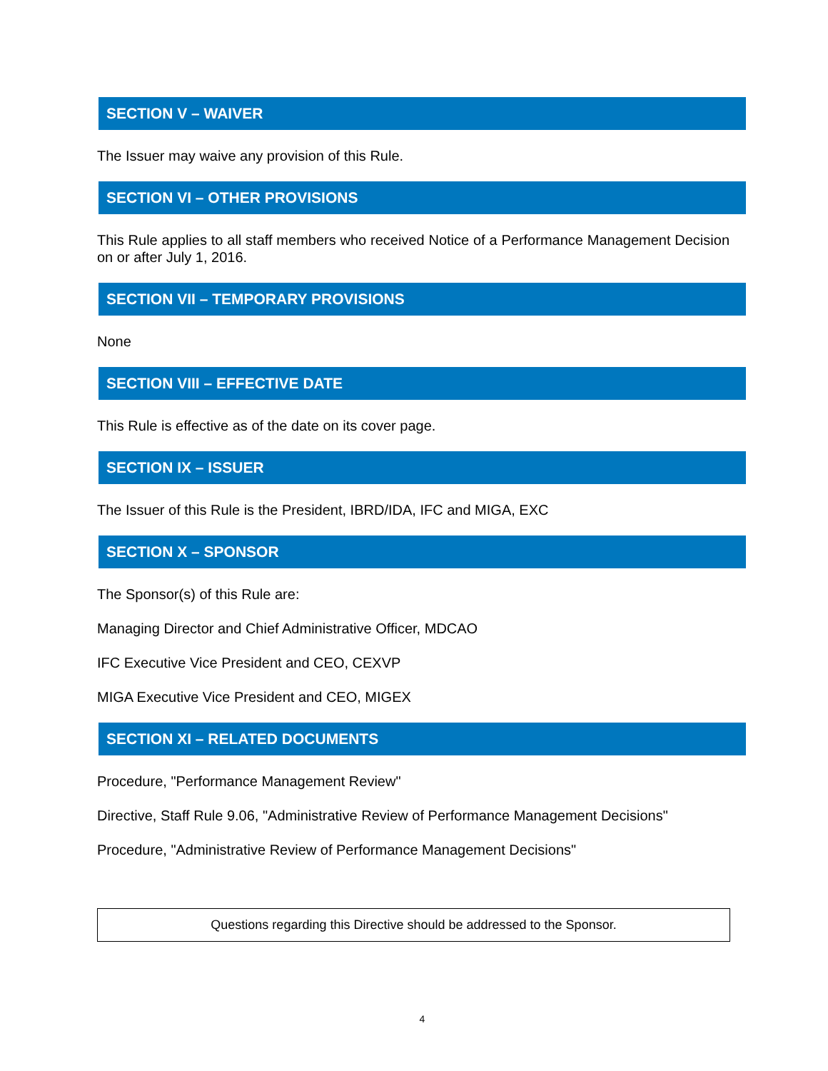SECTION V – WAIVER
The Issuer may waive any provision of this Rule.
SECTION VI – OTHER PROVISIONS
This Rule applies to all staff members who received Notice of a Performance Management Decision on or after July 1, 2016.
SECTION VII – TEMPORARY PROVISIONS
None
SECTION VIII – EFFECTIVE DATE
This Rule is effective as of the date on its cover page.
SECTION IX – ISSUER
The Issuer of this Rule is the President, IBRD/IDA, IFC and MIGA, EXC
SECTION X – SPONSOR
The Sponsor(s) of this Rule are:
Managing Director and Chief Administrative Officer, MDCAO
IFC Executive Vice President and CEO, CEXVP
MIGA Executive Vice President and CEO, MIGEX
SECTION XI – RELATED DOCUMENTS
Procedure, "Performance Management Review"
Directive, Staff Rule 9.06, "Administrative Review of Performance Management Decisions"
Procedure, "Administrative Review of Performance Management Decisions"
Questions regarding this Directive should be addressed to the Sponsor.
4